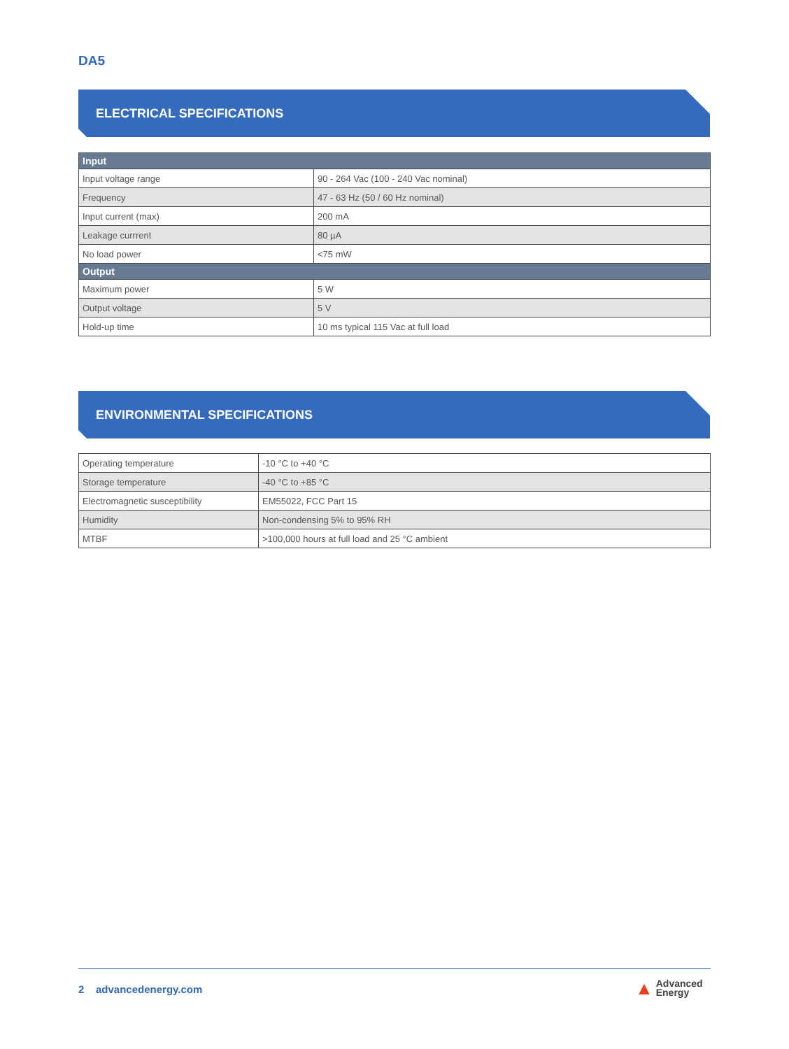DA5
ELECTRICAL SPECIFICATIONS
| Input | |
| --- | --- |
| Input voltage range | 90 - 264 Vac (100 - 240 Vac nominal) |
| Frequency | 47 - 63 Hz (50 / 60 Hz nominal) |
| Input current (max) | 200 mA |
| Leakage currrent | 80 µA |
| No load power | <75 mW |
| Output | |
| Maximum power | 5 W |
| Output voltage | 5 V |
| Hold-up time | 10 ms typical 115 Vac at full load |
ENVIRONMENTAL SPECIFICATIONS
| Operating temperature | -10 °C to +40 °C |
| Storage temperature | -40 °C to +85 °C |
| Electromagnetic susceptibility | EM55022, FCC Part 15 |
| Humidity | Non-condensing 5% to 95% RH |
| MTBF | >100,000 hours at full load and 25 °C ambient |
2 advancedenergy.com
▲ Advanced
Energy